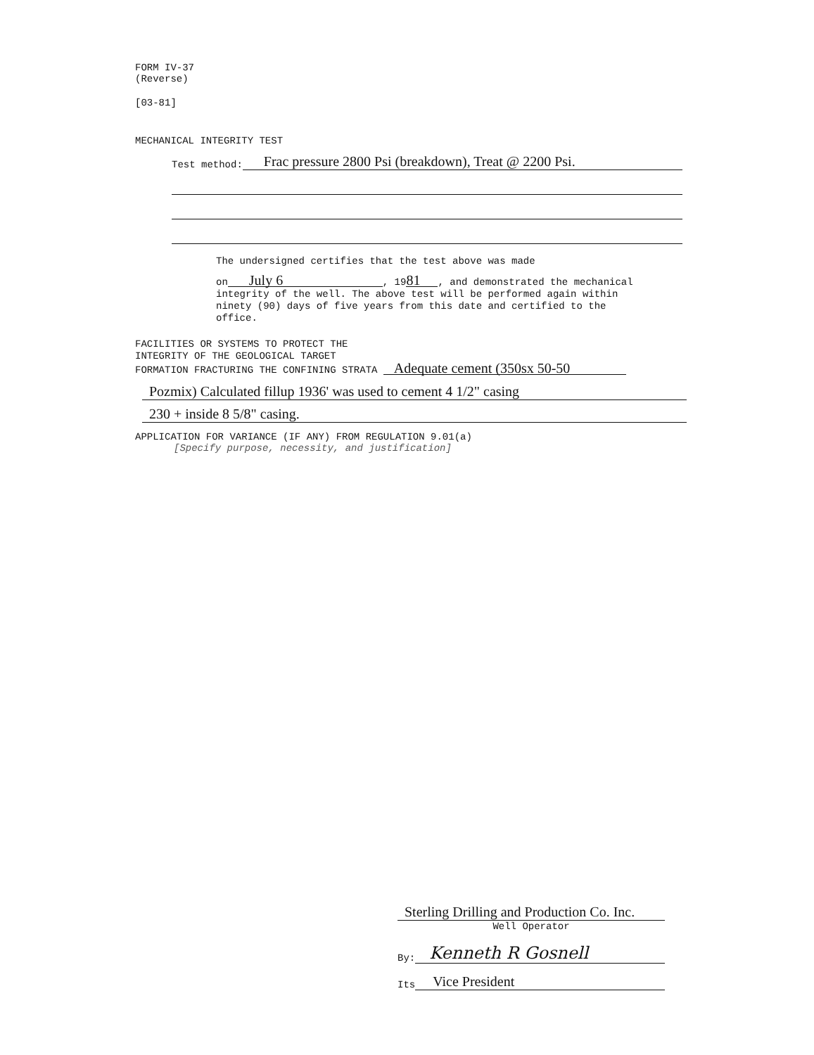FORM IV-37
(Reverse)
[03-81]
MECHANICAL INTEGRITY TEST
Test method: Frac pressure 2800 Psi (breakdown), Treat @ 2200 Psi.
The undersigned certifies that the test above was made
on July 6, 19 81, and demonstrated the mechanical integrity of the well. The above test will be performed again within ninety (90) days of five years from this date and certified to the office.
FACILITIES OR SYSTEMS TO PROTECT THE
INTEGRITY OF THE GEOLOGICAL TARGET
FORMATION FRACTURING THE CONFINING STRATA Adequate cement (350sx 50-50
Pozmix) Calculated fillup 1936' was used to cement 4 1/2" casing
230 + inside 8 5/8" casing.
APPLICATION FOR VARIANCE (IF ANY) FROM REGULATION 9.01(a)
[Specify purpose, necessity, and justification]
Sterling Drilling and Production Co. Inc.
Well Operator
By: Kenneth R Gosnell
Its Vice President